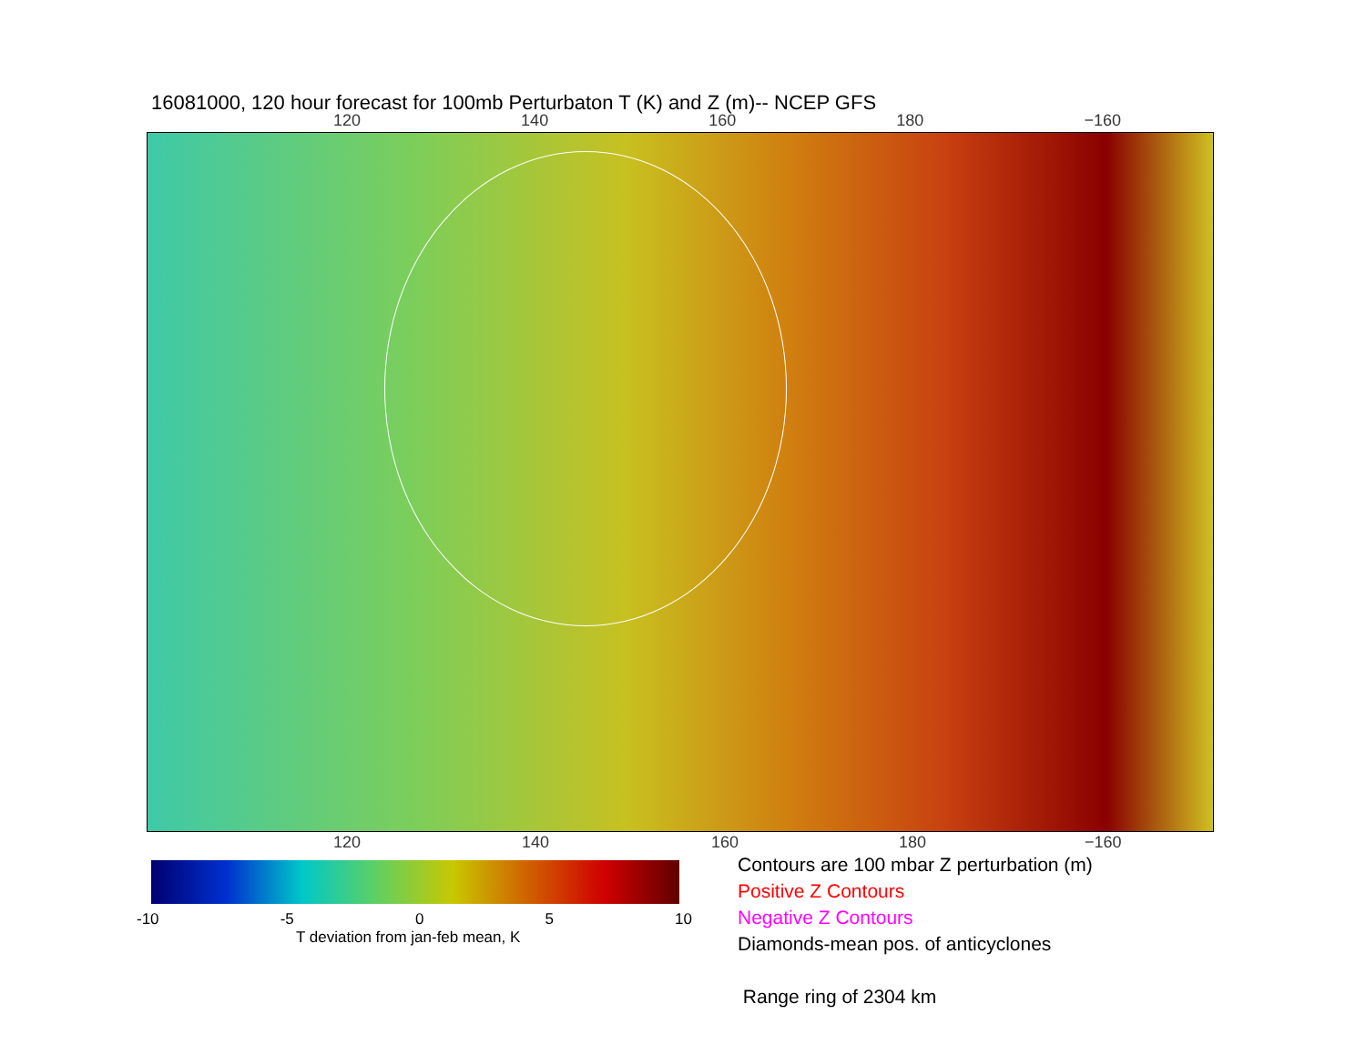16081000, 120 hour forecast for 100mb Perturbaton T (K) and Z (m)-- NCEP GFS
120 140 160 180 −160
120 140 160 180 −160
-10 -5 0 5 10
T deviation from jan-feb mean, K
Contours are 100 mbar Z perturbation (m)
Positive Z Contours
Negative Z Contours
Diamonds-mean pos. of anticyclones
Range ring of 2304 km